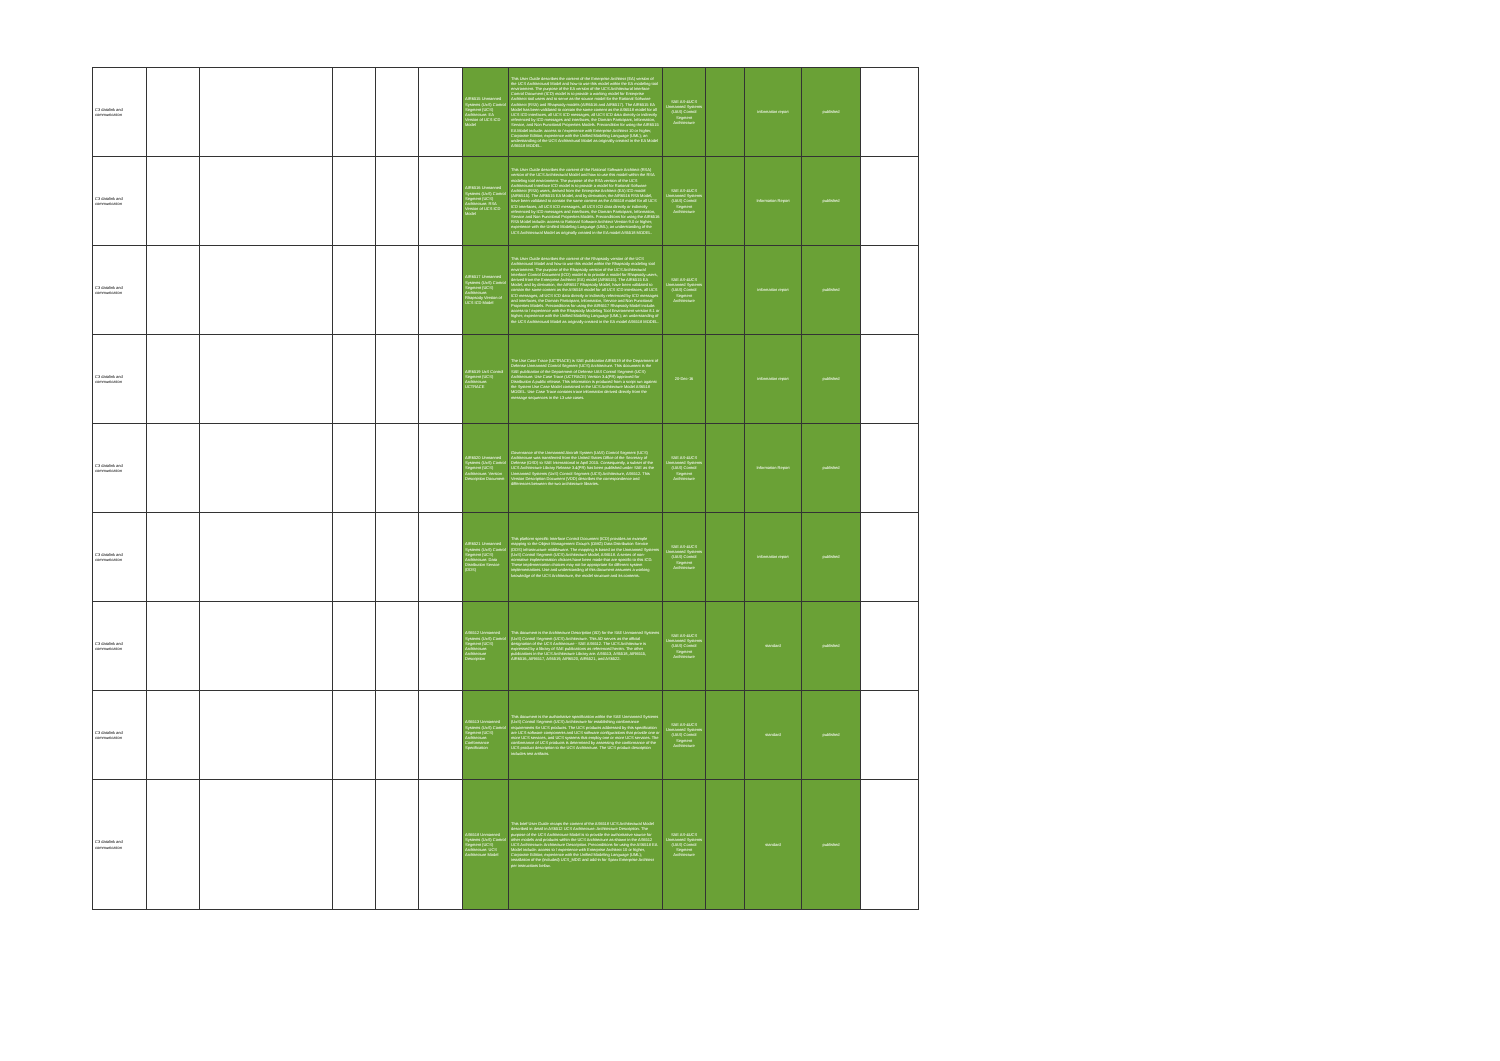| C3 datalink and communication | | | | | | AIR6515 Unmanned Systems (UxS) Control Segment (UCS) Architecture: EA Version of UCS ICD Model | This User Guide describes the content of the Enterprise Architect (EA) version of the UCS Architectural Model and how to use this model within the EA modeling tool environment. The purpose of the EA version of the UCS Architectural Interface Control Document (ICD) model is to provide a working model for Enterprise Architect tool users and to serve as the source model for the Rational Software Architect (RSA) and Rhapsody models (AIR6516 and AIR6517). The AIR6515 EA Model has been validated to contain the same content as the AS6518 model for all UCS ICD interfaces, all UCS ICD messages, all UCS ICD data directly or indirectly referenced by ICD messages and interfaces, the Domain Participant, Information, Service, and Non Functional Properties Models. Precondition for using the AIR6515 EA Model include: access to / experience with Enterprise Architect 10 or higher, Corporate Edition; experience with the Unified Modeling Language (UML); an understanding of the UCS Architectural Model as originally created in the EA Model AS6518 MODEL. | SAE AS-4UCS Unmanned Systems (UAS) Control Segment Architecture | | information report | published | |
| C3 datalink and communication | | | | | | AIR6516 Unmanned Systems (UxS) Control Segment (UCS) Architecture: RSA Version of UCS ICD Model | This User Guide describes the content of the Rational Software Architect (RSA) version of the UCS Architectural Model and how to use this model within the RSA modeling tool environment. The purpose of the RSA version of the UCS Architectural Interface ICD model is to provide a model for Rational Software Architect (RSA) users, derived from the Enterprise Architect (EA) ICD model (AIR6515). The AIR6515 EA Model, and by derivation, the AIR6516 RSA Model, have been validated to contain the same content as the AS6518 model for all UCS ICD interfaces, all UCS ICD messages, all UCS ICD data directly or indirectly referenced by ICD messages and interfaces, the Domain Participant, Information, Service and Non Functional Properties Models. Preconditions for using the AIR6516 RSA Model include: access to Rational Software Architect Version 9.0 or higher; experience with the Unified Modeling Language (UML); an understanding of the UCS Architectural Model as originally created in the EA model AS6518 MODEL. | SAE AS-4UCS Unmanned Systems (UAS) Control Segment Architecture | | Information Report | published | |
| C3 datalink and communication | | | | | | AIR6517 Unmanned Systems (UxS) Control Segment (UCS) Architecture: Rhapsody Version of UCS ICD Model | This User Guide describes the content of the Rhapsody version of the UCS Architectural Model and how to use this model within the Rhapsody modeling tool environment. The purpose of the Rhapsody version of the UCS Architectural Interface Control Document (ICD) model is to provide a model for Rhapsody users, derived from the Enterprise Architect (EA) model (AIR6515). The AIR6515 EA Model, and by derivation, the AIR6517 Rhapsody Model, have been validated to contain the same content as the AS6518 model for all UCS ICD interfaces, all UCS ICD messages, all UCS ICD data directly or indirectly referenced by ICD messages and interfaces, the Domain Participant, Information, Service and Non Functional Properties Models. Preconditions for using the AIR6517 Rhapsody Model include: access to / experience with the Rhapsody Modeling Tool Environment version 8.1 or higher; experience with the Unified Modeling Language (UML); an understanding of the UCS Architectural Model as originally created in the EA model AS6518 MODEL. | SAE AS-4UCS Unmanned Systems (UAS) Control Segment Architecture | | information report | published | |
| C3 datalink and communication | | | | | | AIR6519 UxS Control Segment (UCS) Architecture: UCTRACE | The Use Case Trace (UCTRACE) is SAE publication AIR6519 of the Department of Defense Unmanned Control Segment (UCS) Architecture. This document is the SAE publication of the Department of Defense UAS Control Segment (UCS) Architecture: Use Case Trace (UCTRACE) Version 3.4(PR) approved for Distribution A public release. This information is produced from a script run against the System Use Case Model contained in the UCS Architecture Model AS6518 MODEL. Use Case Trace contains trace information derived directly from the message sequences in the L3 use cases. | 20-Dec-16 | | information report | published | |
| C3 datalink and communication | | | | | | AIR6520 Unmanned Systems (UxS) Control Segment (UCS) Architecture: Version Description Document | Governance of the Unmanned Aircraft System (UAS) Control Segment (UCS) Architecture was transferred from the United States Office of the Secretary of Defense (OSD) to SAE International in April 2015. Consequently, a subset of the UCS Architecture Library Release 3.4(PR) has been published under SAE as the Unmanned Systems (UxS) Control Segment (UCS) Architecture, AS6512. This Version Description Document (VDD) describes the correspondence and differences between the two architecture libraries. | SAE AS-4UCS Unmanned Systems (UAS) Control Segment Architecture | | Information Report | published | |
| C3 datalink and communication | | | | | | AIR6521 Unmanned Systems (UxS) Control Segment (UCS) Architecture: Data Distribution Service (DDS) | This platform specific Interface Control Document (ICD) provides an example mapping to the Object Management Group's (OMG) Data Distribution Service (DDS) infrastructure middleware. The mapping is based on the Unmanned Systems (UxS) Control Segment (UCS) Architecture Model, AS6518. A series of non-normative implementation choices have been made that are specific to this ICD. These implementation choices may not be appropriate for different system implementations. Use and understanding of this document assumes a working knowledge of the UCS Architecture, the model structure and its contents. | SAE AS-4UCS Unmanned Systems (UAS) Control Segment Architecture | | information report | published | |
| C3 datalink and communication | | | | | | AS6512 Unmanned Systems (UxS) Control Segment (UCS) Architecture: Architecture Description | This document is the Architecture Description (AD) for the SAE Unmanned Systems (UxS) Control Segment (UCS) Architecture. This AD serves as the official designation of the UCS Architecture - SAE AS6512. The UCS Architecture is expressed by a library of SAE publications as referenced herein. The other publications in the UCS Architecture Library are: AS6513, AS6518, AIR6515, AIR6516, AIR6517, AS6519, AIR6520, AIR6521, and AS6522. | SAE AS-4UCS Unmanned Systems (UAS) Control Segment Architecture | | standard | published | |
| C3 datalink and communication | | | | | | AS6513 Unmanned Systems (UxS) Control Segment (UCS) Architecture: Conformance Specification | This document is the authoritative specification within the SAE Unmanned Systems (UxS) Control Segment (UCS) Architecture for establishing conformance requirements for UCS products. The UCS products addressed by this specification are UCS software components and UCS software configurations that provide one or more UCS services, and UCS systems that employ one or more UCS services. The conformance of UCS products is determined by assessing the conformance of the UCS product description to the UCS Architecture. The UCS product description includes test artifacts. | SAE AS-4UCS Unmanned Systems (UAS) Control Segment Architecture | | standard | published | |
| C3 datalink and communication | | | | | | AS6518 Unmanned Systems (UxS) Control Segment (UCS) Architecture: UCS Architecture Model | This brief User Guide recaps the content of the AS6518 UCS Architectural Model described in detail in AS6512 UCS Architecture: Architecture Description. The purpose of the UCS Architecture Model is to provide the authoritative source for other models and products within the UCS Architecture as shown in the AS6512 UCS Architecture: Architecture Description. Preconditions for using the AS6518 EA Model include: access to / experience with Enterprise Architect 10 or higher, Corporate Edition; experience with the Unified Modeling Language (UML); installation of the (included) UCS_MDG and add-in for Sparx Enterprise Architect per instructions below. | SAE AS-4UCS Unmanned Systems (UAS) Control Segment Architecture | | standard | published | |